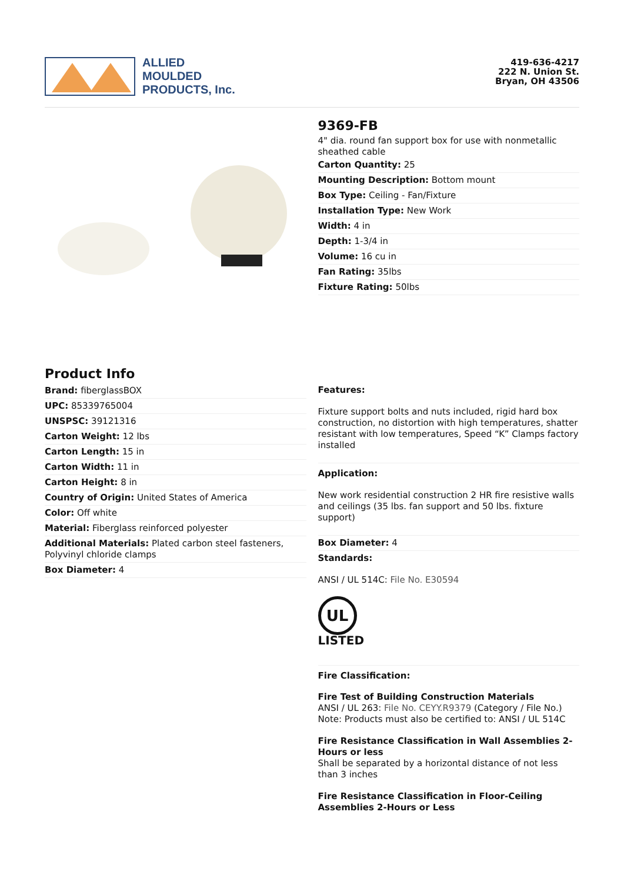ALLIED
MOULDED
PRODUCTS, Inc.
419-636-4217
222 N. Union St.
Bryan, OH 43506
9369-FB
4" dia. round fan support box for use with nonmetallic sheathed cable
Carton Quantity: 25
Mounting Description: Bottom mount
Box Type: Ceiling - Fan/Fixture
Installation Type: New Work
Width: 4 in
Depth: 1-3/4 in
Volume: 16 cu in
Fan Rating: 35lbs
Fixture Rating: 50lbs
Product Info
Brand: fiberglassBOX
UPC: 85339765004
UNSPSC: 39121316
Carton Weight: 12 lbs
Carton Length: 15 in
Carton Width: 11 in
Carton Height: 8 in
Country of Origin: United States of America
Color: Off white
Material: Fiberglass reinforced polyester
Additional Materials: Plated carbon steel fasteners, Polyvinyl chloride clamps
Box Diameter: 4
Features:
Fixture support bolts and nuts included, rigid hard box construction, no distortion with high temperatures, shatter resistant with low temperatures, Speed “K” Clamps factory installed
Application:
New work residential construction 2 HR fire resistive walls and ceilings (35 lbs. fan support and 50 lbs. fixture support)
Box Diameter: 4
Standards:
ANSI / UL 514C: File No. E30594
UL
LISTED
Fire Classification:
Fire Test of Building Construction Materials
ANSI / UL 263: File No. CEYY.R9379 (Category / File No.)
Note: Products must also be certified to: ANSI / UL 514C
Fire Resistance Classification in Wall Assemblies 2-Hours or less
Shall be separated by a horizontal distance of not less than 3 inches
Fire Resistance Classification in Floor-Ceiling Assemblies 2-Hours or Less